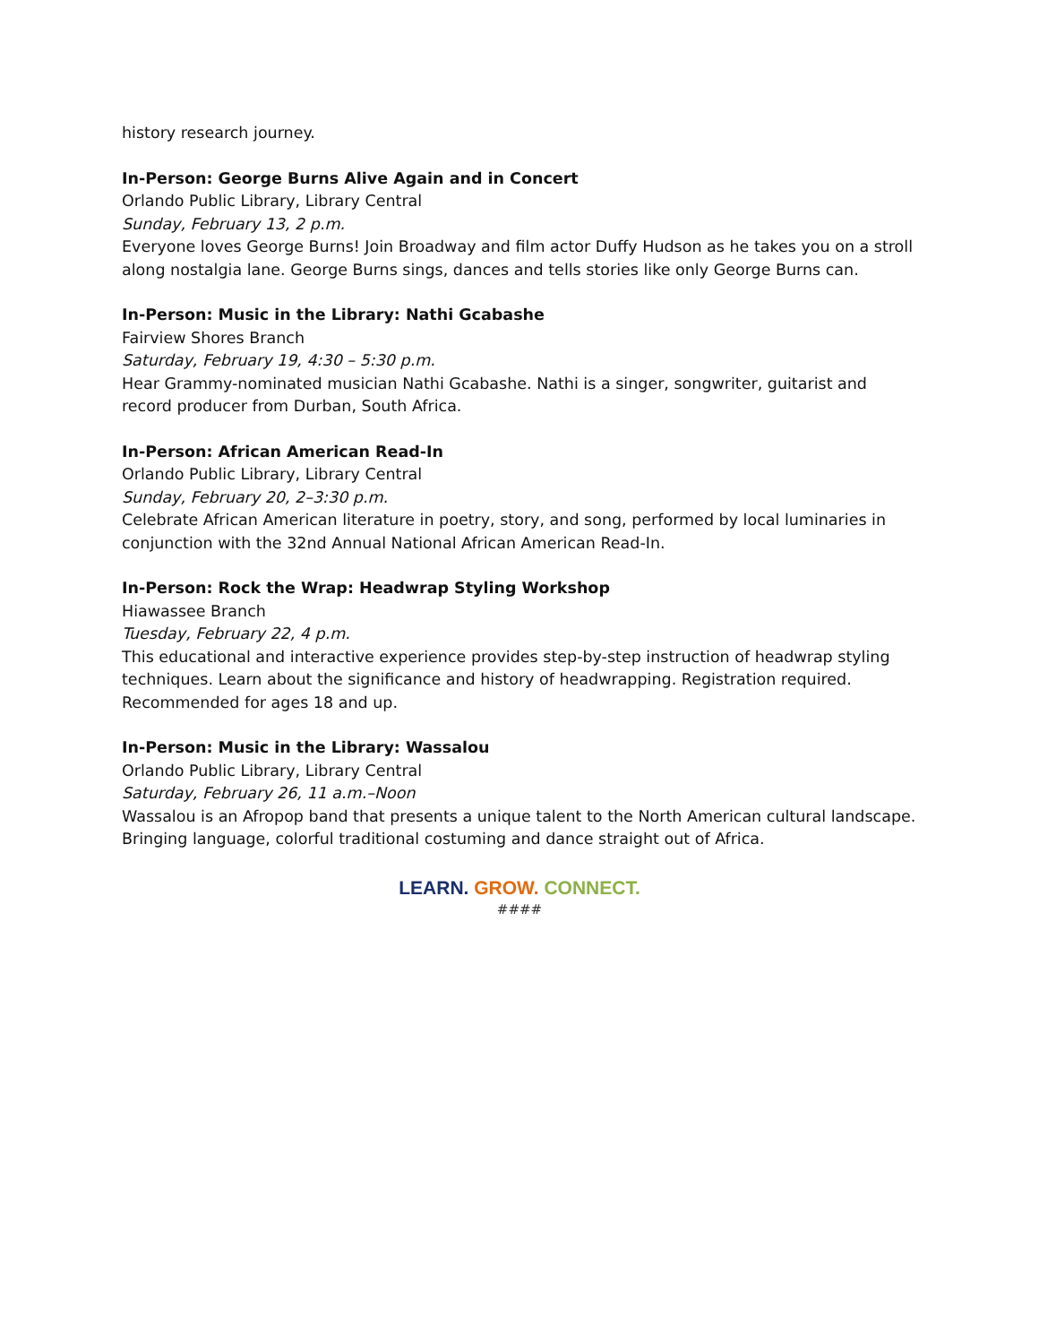history research journey.
In-Person: George Burns Alive Again and in Concert
Orlando Public Library, Library Central
Sunday, February 13, 2 p.m.
Everyone loves George Burns! Join Broadway and film actor Duffy Hudson as he takes you on a stroll along nostalgia lane. George Burns sings, dances and tells stories like only George Burns can.
In-Person: Music in the Library: Nathi Gcabashe
Fairview Shores Branch
Saturday, February 19, 4:30 – 5:30 p.m.
Hear Grammy-nominated musician Nathi Gcabashe. Nathi is a singer, songwriter, guitarist and record producer from Durban, South Africa.
In-Person: African American Read-In
Orlando Public Library, Library Central
Sunday, February 20, 2–3:30 p.m.
Celebrate African American literature in poetry, story, and song, performed by local luminaries in conjunction with the 32nd Annual National African American Read-In.
In-Person: Rock the Wrap: Headwrap Styling Workshop
Hiawassee Branch
Tuesday, February 22, 4 p.m.
This educational and interactive experience provides step-by-step instruction of headwrap styling techniques. Learn about the significance and history of headwrapping. Registration required. Recommended for ages 18 and up.
In-Person: Music in the Library: Wassalou
Orlando Public Library, Library Central
Saturday, February 26, 11 a.m.–Noon
Wassalou is an Afropop band that presents a unique talent to the North American cultural landscape. Bringing language, colorful traditional costuming and dance straight out of Africa.
LEARN. GROW. CONNECT.
####